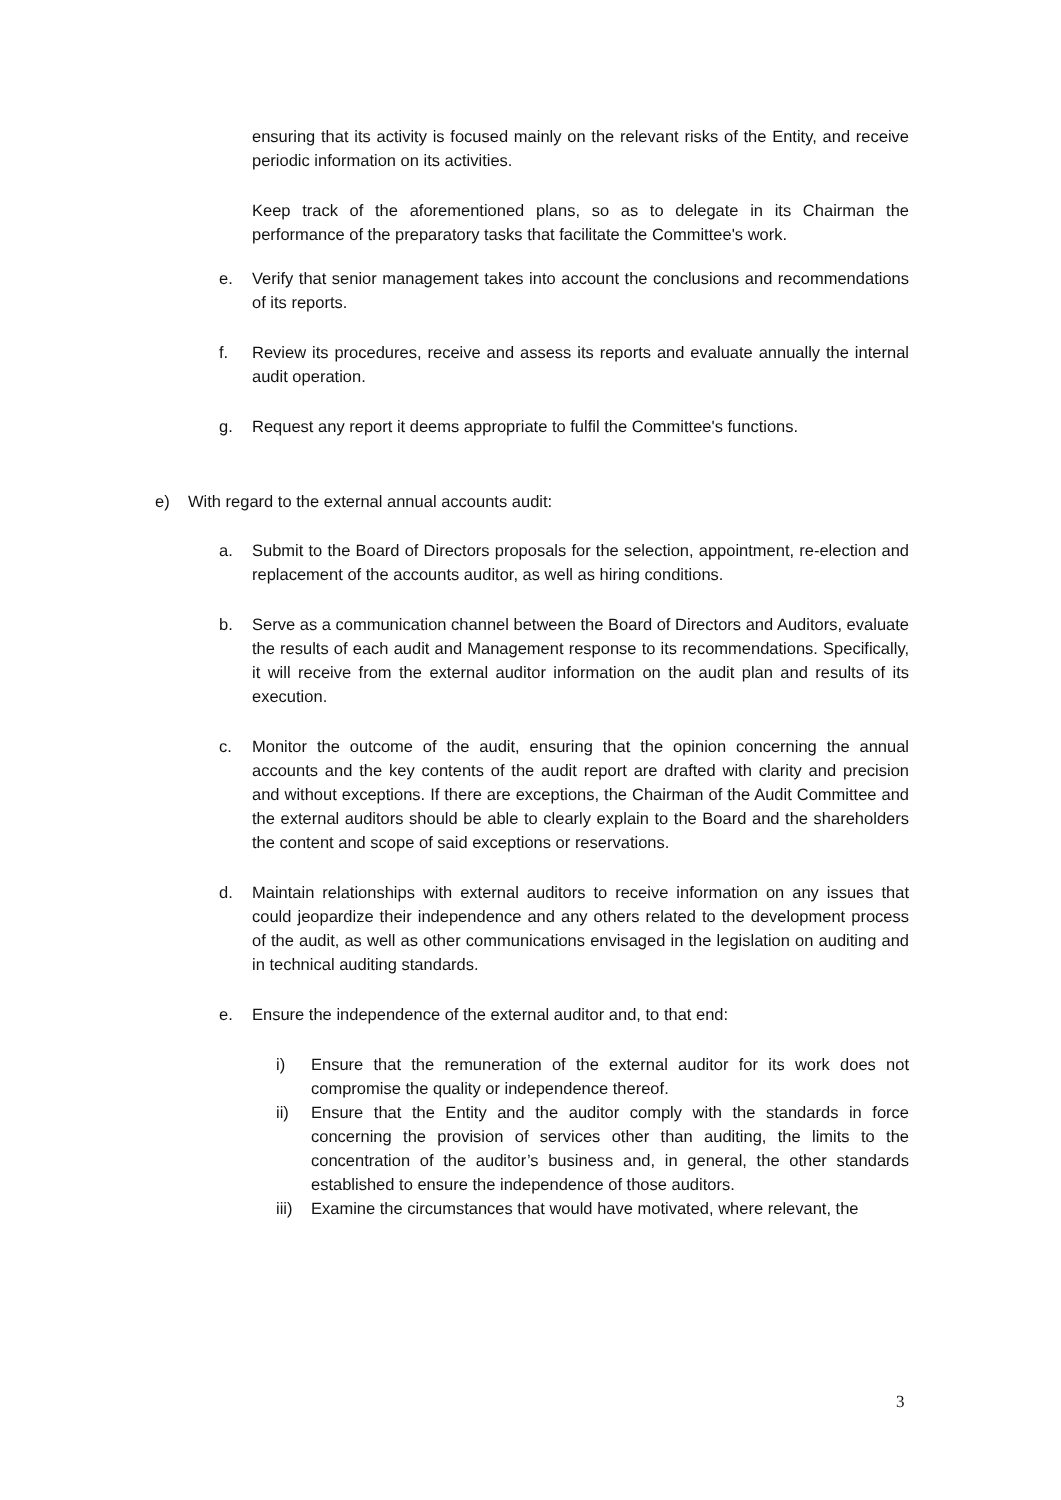ensuring that its activity is focused mainly on the relevant risks of the Entity, and receive periodic information on its activities.
Keep track of the aforementioned plans, so as to delegate in its Chairman the performance of the preparatory tasks that facilitate the Committee's work.
e. Verify that senior management takes into account the conclusions and recommendations of its reports.
f. Review its procedures, receive and assess its reports and evaluate annually the internal audit operation.
g. Request any report it deems appropriate to fulfil the Committee's functions.
e) With regard to the external annual accounts audit:
a. Submit to the Board of Directors proposals for the selection, appointment, re-election and replacement of the accounts auditor, as well as hiring conditions.
b. Serve as a communication channel between the Board of Directors and Auditors, evaluate the results of each audit and Management response to its recommendations. Specifically, it will receive from the external auditor information on the audit plan and results of its execution.
c. Monitor the outcome of the audit, ensuring that the opinion concerning the annual accounts and the key contents of the audit report are drafted with clarity and precision and without exceptions. If there are exceptions, the Chairman of the Audit Committee and the external auditors should be able to clearly explain to the Board and the shareholders the content and scope of said exceptions or reservations.
d. Maintain relationships with external auditors to receive information on any issues that could jeopardize their independence and any others related to the development process of the audit, as well as other communications envisaged in the legislation on auditing and in technical auditing standards.
e. Ensure the independence of the external auditor and, to that end:
i) Ensure that the remuneration of the external auditor for its work does not compromise the quality or independence thereof.
ii) Ensure that the Entity and the auditor comply with the standards in force concerning the provision of services other than auditing, the limits to the concentration of the auditor’s business and, in general, the other standards established to ensure the independence of those auditors.
iii) Examine the circumstances that would have motivated, where relevant, the
3